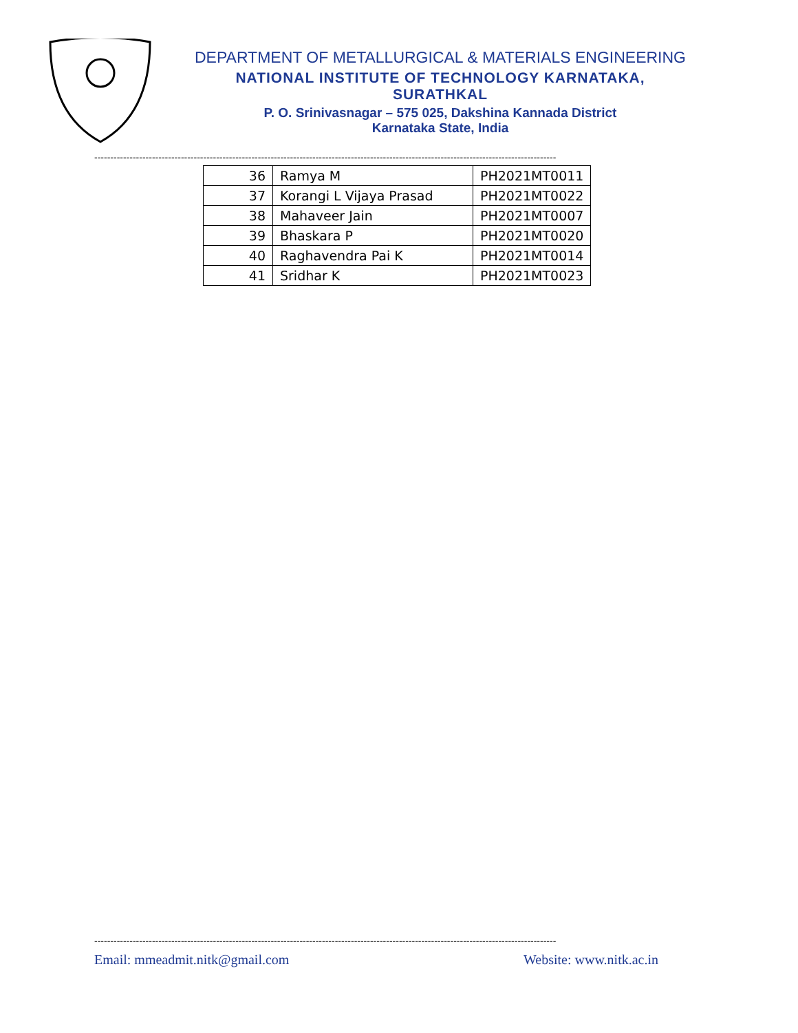DEPARTMENT OF METALLURGICAL & MATERIALS ENGINEERING
NATIONAL INSTITUTE OF TECHNOLOGY KARNATAKA,
SURATHKAL
P. O. Srinivasnagar – 575 025, Dakshina Kannada District
Karnataka State, India
------------------------------------------------------------------------------------------------------------------------------------------------
| 36 | Ramya M | PH2021MT0011 |
| 37 | Korangi L Vijaya Prasad | PH2021MT0022 |
| 38 | Mahaveer Jain | PH2021MT0007 |
| 39 | Bhaskara P | PH2021MT0020 |
| 40 | Raghavendra Pai K | PH2021MT0014 |
| 41 | Sridhar K | PH2021MT0023 |
------------------------------------------------------------------------------------------------------------------------------------------------
Email: mmeadmit.nitk@gmail.com Website: www.nitk.ac.in